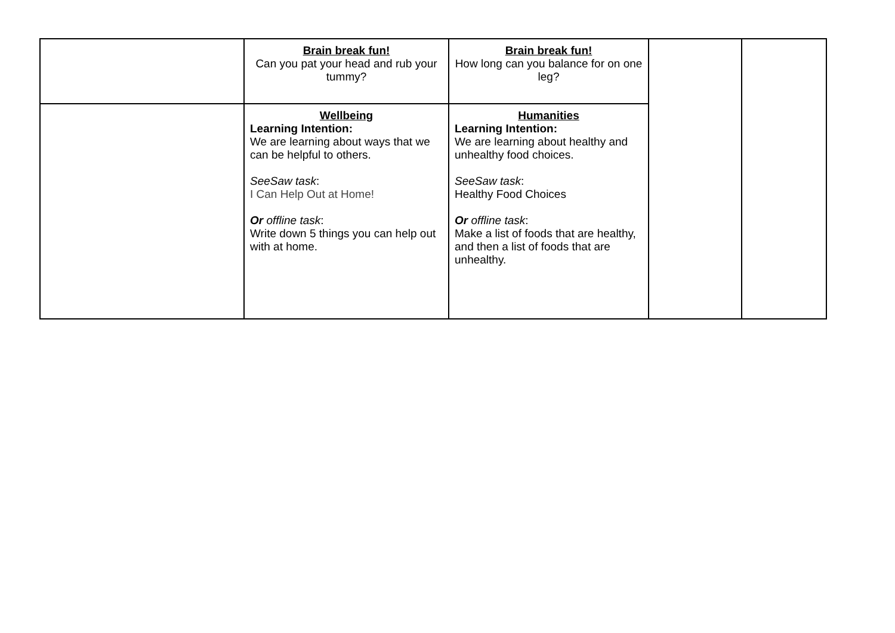| | Brain break fun! Can you pat your head and rub your tummy? | Brain break fun! How long can you balance for on one leg? | | |
| | Wellbeing Learning Intention: We are learning about ways that we can be helpful to others. SeeSaw task : I Can Help Out at Home! Or offline task : Write down 5 things you can help out with at home. | Humanities Learning Intention: We are learning about healthy and unhealthy food choices. SeeSaw task : Healthy Food Choices Or offline task : Make a list of foods that are healthy, and then a list of foods that are unhealthy. | | |